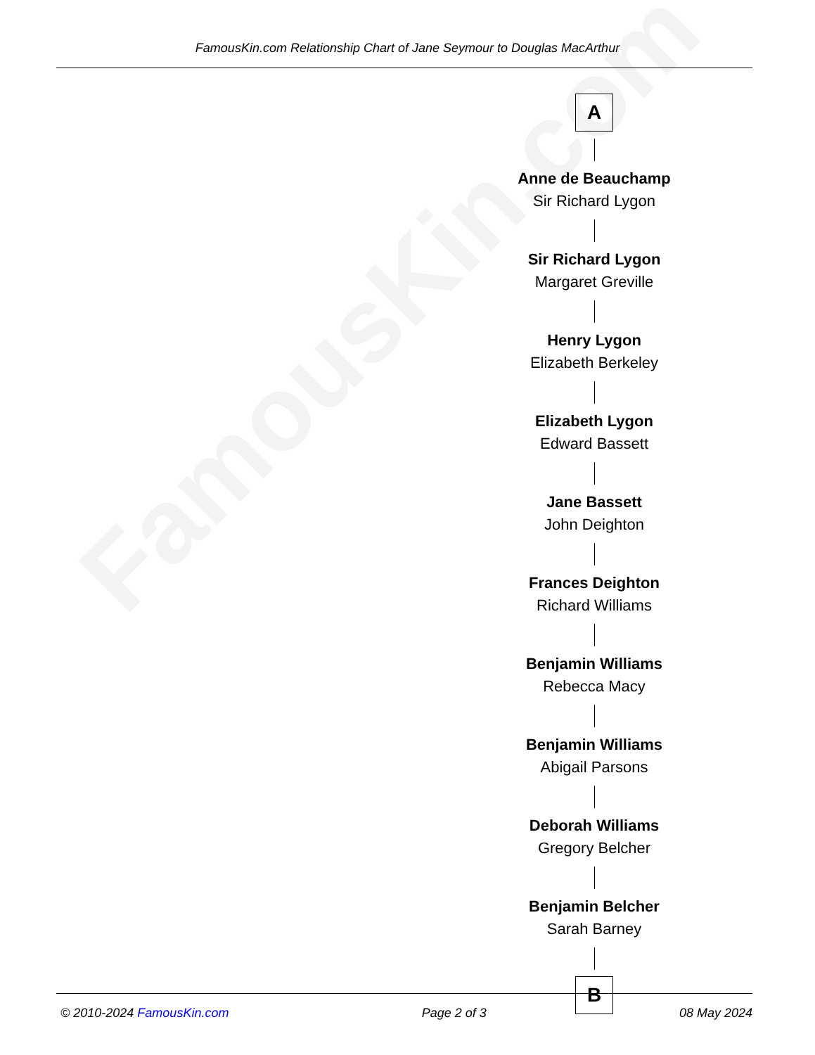FamousKin.com
FamousKin.com Relationship Chart of Jane Seymour to Douglas MacArthur
A
Anne de Beauchamp
Sir Richard Lygon
Sir Richard Lygon
Margaret Greville
Henry Lygon
Elizabeth Berkeley
Elizabeth Lygon
Edward Bassett
Jane Bassett
John Deighton
Frances Deighton
Richard Williams
Benjamin Williams
Rebecca Macy
Benjamin Williams
Abigail Parsons
Deborah Williams
Gregory Belcher
Benjamin Belcher
Sarah Barney
B
© 2010-2024 FamousKin.com Page 2 of 3 08 May 2024